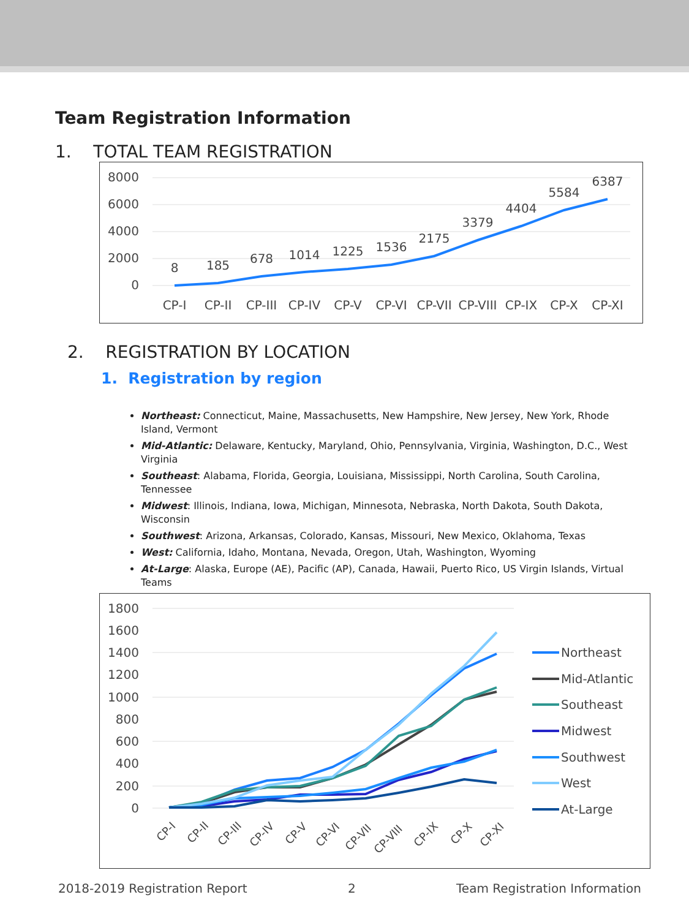Team Registration Information
1. TOTAL TEAM REGISTRATION
8000
6000
4000
2000
0
8
185
678
1014
1225
1536
2175
3379
4404
5584
6387
CP-I
CP-II
CP-III
CP-IV
CP-V
CP-VI
CP-VII
CP-VIII
CP-IX
CP-X
CP-XI
2. REGISTRATION BY LOCATION
1. Registration by region
Northeast: Connecticut, Maine, Massachusetts, New Hampshire, New Jersey, New York, Rhode Island, Vermont
Mid-Atlantic: Delaware, Kentucky, Maryland, Ohio, Pennsylvania, Virginia, Washington, D.C., West Virginia
Southeast: Alabama, Florida, Georgia, Louisiana, Mississippi, North Carolina, South Carolina, Tennessee
Midwest: Illinois, Indiana, Iowa, Michigan, Minnesota, Nebraska, North Dakota, South Dakota, Wisconsin
Southwest: Arizona, Arkansas, Colorado, Kansas, Missouri, New Mexico, Oklahoma, Texas
West: California, Idaho, Montana, Nevada, Oregon, Utah, Washington, Wyoming
At-Large: Alaska, Europe (AE), Pacific (AP), Canada, Hawaii, Puerto Rico, US Virgin Islands, Virtual Teams
1800
1600
1400
1200
1000
800
600
400
200
0
CP-I
CP-II
CP-III
CP-IV
CP-V
CP-VI
CP-VII
CP-VIII
CP-IX
CP-X
CP-XI
Northeast
Mid-Atlantic
Southeast
Midwest
Southwest
West
At-Large
2018-2019 Registration Report 2 Team Registration Information